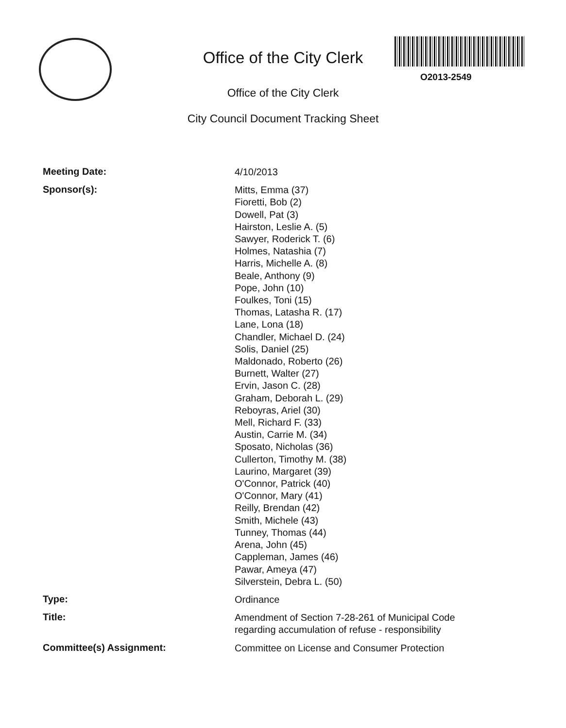O2013-2549
Office of the City Clerk
Office of the City Clerk
City Council Document Tracking Sheet
Meeting Date:
4/10/2013
Sponsor(s):
Mitts, Emma (37)
Fioretti, Bob (2)
Dowell, Pat (3)
Hairston, Leslie A. (5)
Sawyer, Roderick T. (6)
Holmes, Natashia (7)
Harris, Michelle A. (8)
Beale, Anthony (9)
Pope, John (10)
Foulkes, Toni (15)
Thomas, Latasha R. (17)
Lane, Lona (18)
Chandler, Michael D. (24)
Solis, Daniel (25)
Maldonado, Roberto (26)
Burnett, Walter (27)
Ervin, Jason C. (28)
Graham, Deborah L. (29)
Reboyras, Ariel (30)
Mell, Richard F. (33)
Austin, Carrie M. (34)
Sposato, Nicholas (36)
Cullerton, Timothy M. (38)
Laurino, Margaret (39)
O'Connor, Patrick (40)
O'Connor, Mary (41)
Reilly, Brendan (42)
Smith, Michele (43)
Tunney, Thomas (44)
Arena, John (45)
Cappleman, James (46)
Pawar, Ameya (47)
Silverstein, Debra L. (50)
Type:
Ordinance
Title:
Amendment of Section 7-28-261 of Municipal Code
regarding accumulation of refuse - responsibility
Committee(s) Assignment:
Committee on License and Consumer Protection